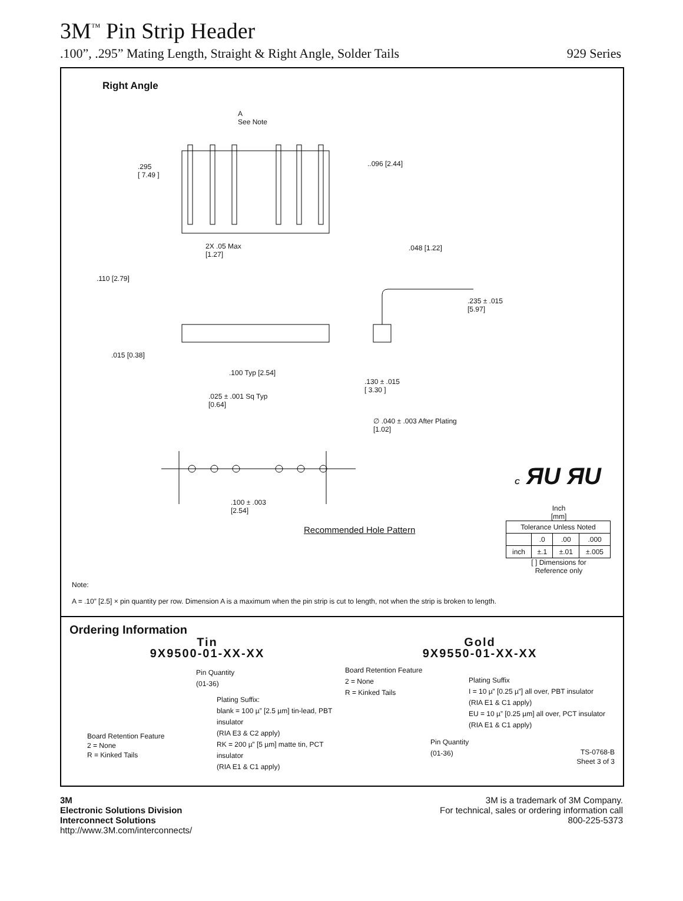3M<sup>™</sup> Pin Strip Header
.100”, .295” Mating Length, Straight & Right Angle, Solder Tails 929 Series
Right Angle
A
See Note
.295
[ 7.49 ]
..096 [2.44]
2X .05 Max
[1.27]
.048 [1.22]
.110 [2.79]
.235 ± .015
[5.97]
.015 [0.38]
.100 Typ [2.54]
.130 ± .015
[ 3.30 ]
.025 ± .001 Sq Typ
[0.64]
∅ .040 ± .003 After Plating
[1.02]
C ЯU ЯU
.100 ± .003
[2.54]
Recommended Hole Pattern
Inch
[mm]
| Tolerance Unless Noted | | | |
| | .0 | .00 | .000 |
| inch | ±.1 | ±.01 | ±.005 |
[ ] Dimensions for
Reference only
Note:
A = .10” [2.5] × pin quantity per row. Dimension A is a maximum when the pin strip is cut to length, not when the strip is broken to length.
Ordering Information
Tin
9X9500-01-XX-XX
Pin Quantity
(01-36)
Plating Suffix:
blank = 100 µ” [2.5 µm] tin-lead, PBT insulator
(RIA E3 & C2 apply)
RK = 200 µ” [5 µm] matte tin, PCT insulator
(RIA E1 & C1 apply)
Board Retention Feature
2 = None
R = Kinked Tails
Gold
9X9550-01-XX-XX
Board Retention Feature
2 = None
R = Kinked Tails
Plating Suffix
I = 10 µ” [0.25 µ”] all over, PBT insulator
(RIA E1 & C1 apply)
EU = 10 µ” [0.25 µm] all over, PCT insulator
(RIA E1 & C1 apply)
Pin Quantity
(01-36)
TS-0768-B
Sheet 3 of 3
3M
Electronic Solutions Division
Interconnect Solutions
http://www.3M.com/interconnects/
3M is a trademark of 3M Company.
For technical, sales or ordering information call
800-225-5373